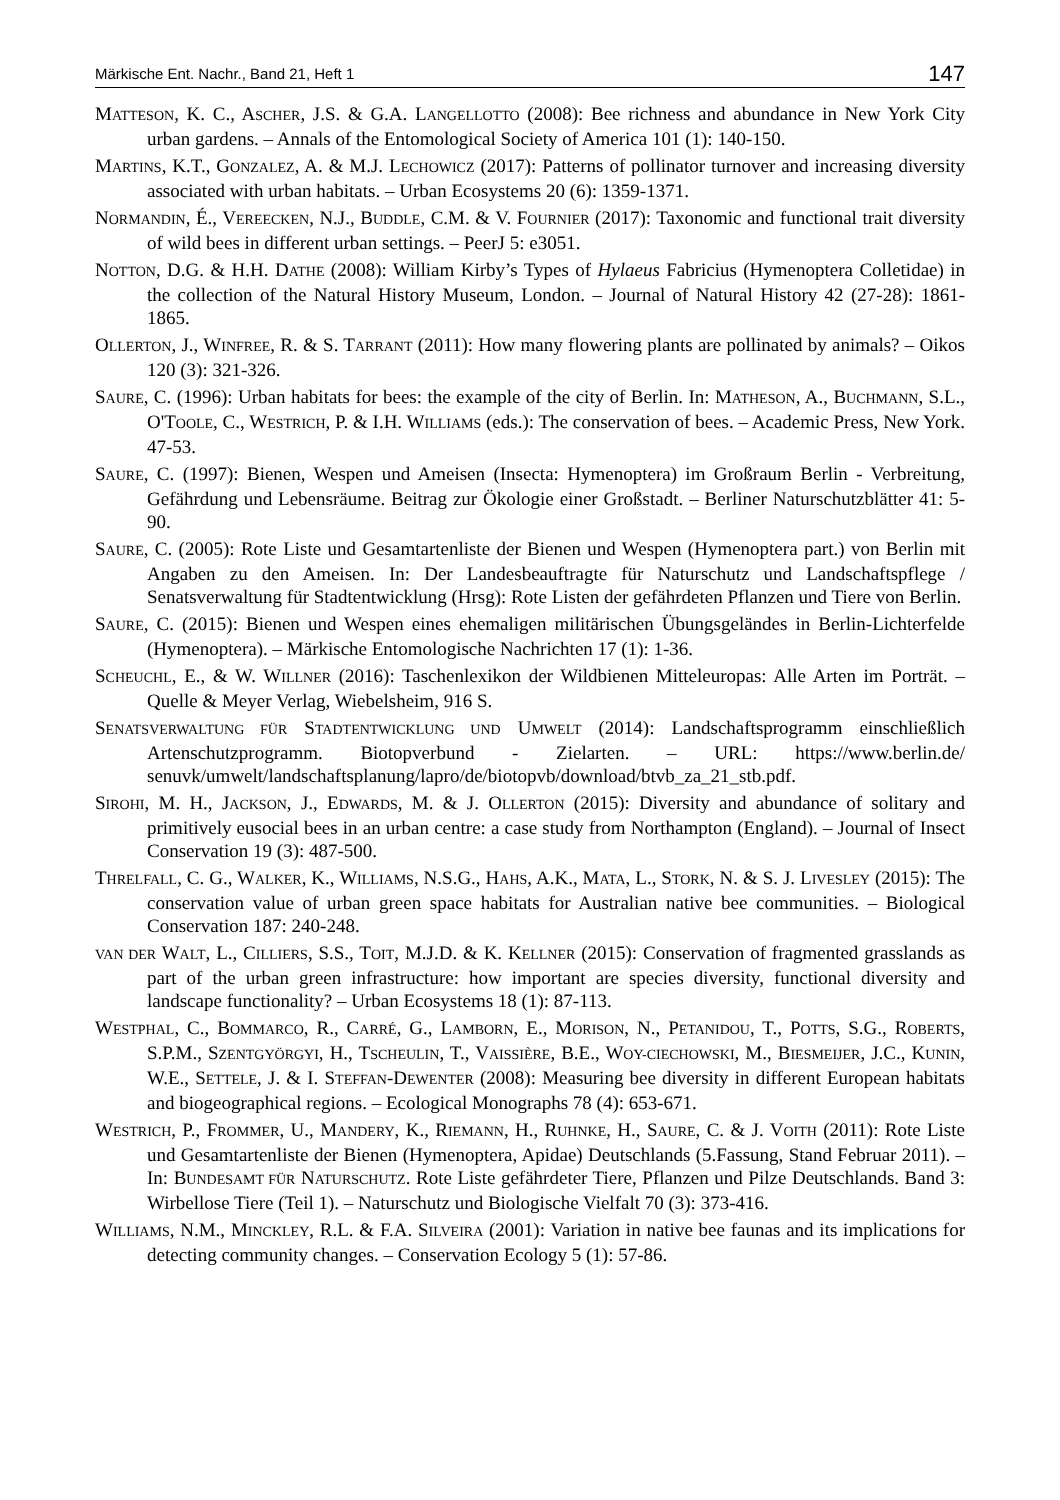Märkische Ent. Nachr., Band 21, Heft 1 147
MATTESON, K. C., ASCHER, J.S. & G.A. LANGELLOTTO (2008): Bee richness and abundance in New York City urban gardens. – Annals of the Entomological Society of America 101 (1): 140-150.
MARTINS, K.T., GONZALEZ, A. & M.J. LECHOWICZ (2017): Patterns of pollinator turnover and increasing diversity associated with urban habitats. – Urban Ecosystems 20 (6): 1359-1371.
NORMANDIN, É., VEREECKEN, N.J., BUDDLE, C.M. & V. FOURNIER (2017): Taxonomic and functional trait diversity of wild bees in different urban settings. – PeerJ 5: e3051.
NOTTON, D.G. & H.H. DATHE (2008): William Kirby’s Types of Hylaeus Fabricius (Hymenoptera Colletidae) in the collection of the Natural History Museum, London. – Journal of Natural History 42 (27-28): 1861-1865.
OLLERTON, J., WINFREE, R. & S. TARRANT (2011): How many flowering plants are pollinated by animals? – Oikos 120 (3): 321-326.
SAURE, C. (1996): Urban habitats for bees: the example of the city of Berlin. In: MATHESON, A., BUCHMANN, S.L., O'TOOLE, C., WESTRICH, P. & I.H. WILLIAMS (eds.): The conservation of bees. – Academic Press, New York. 47-53.
SAURE, C. (1997): Bienen, Wespen und Ameisen (Insecta: Hymenoptera) im Großraum Berlin - Verbreitung, Gefährdung und Lebensräume. Beitrag zur Ökologie einer Großstadt. – Berliner Naturschutzblätter 41: 5-90.
SAURE, C. (2005): Rote Liste und Gesamtartenliste der Bienen und Wespen (Hymenoptera part.) von Berlin mit Angaben zu den Ameisen. In: Der Landesbeauftragte für Naturschutz und Landschaftspflege / Senatsverwaltung für Stadtentwicklung (Hrsg): Rote Listen der gefährdeten Pflanzen und Tiere von Berlin.
SAURE, C. (2015): Bienen und Wespen eines ehemaligen militärischen Übungsgeländes in Berlin-Lichterfelde (Hymenoptera). – Märkische Entomologische Nachrichten 17 (1): 1-36.
SCHEUCHL, E., & W. WILLNER (2016): Taschenlexikon der Wildbienen Mitteleuropas: Alle Arten im Porträt. – Quelle & Meyer Verlag, Wiebelsheim, 916 S.
SENATSVERWALTUNG FÜR STADTENTWICKLUNG UND UMWELT (2014): Landschaftsprogramm einschließlich Artenschutzprogramm. Biotopverbund - Zielarten. – URL: https://www.berlin.de/ senuvk/umwelt/landschaftsplanung/lapro/de/biotopvb/download/btvb_za_21_stb.pdf.
SIROHI, M. H., JACKSON, J., EDWARDS, M. & J. OLLERTON (2015): Diversity and abundance of solitary and primitively eusocial bees in an urban centre: a case study from Northampton (England). – Journal of Insect Conservation 19 (3): 487-500.
THRELFALL, C. G., WALKER, K., WILLIAMS, N.S.G., HAHS, A.K., MATA, L., STORK, N. & S. J. LIVESLEY (2015): The conservation value of urban green space habitats for Australian native bee communities. – Biological Conservation 187: 240-248.
VAN DER WALT, L., CILLIERS, S.S., TOIT, M.J.D. & K. KELLNER (2015): Conservation of fragmented grasslands as part of the urban green infrastructure: how important are species diversity, functional diversity and landscape functionality? – Urban Ecosystems 18 (1): 87-113.
WESTPHAL, C., BOMMARCO, R., CARRÉ, G., LAMBORN, E., MORISON, N., PETANIDOU, T., POTTS, S.G., ROBERTS, S.P.M., SZENTGYÖRGYI, H., TSCHEULIN, T., VAISSIÈRE, B.E., WOY-CIECHOWSKI, M., BIESMEIJER, J.C., KUNIN, W.E., SETTELE, J. & I. STEFFAN-DEWENTER (2008): Measuring bee diversity in different European habitats and biogeographical regions. – Ecological Monographs 78 (4): 653-671.
WESTRICH, P., FROMMER, U., MANDERY, K., RIEMANN, H., RUHNKE, H., SAURE, C. & J. VOITH (2011): Rote Liste und Gesamtartenliste der Bienen (Hymenoptera, Apidae) Deutschlands (5.Fassung, Stand Februar 2011). – In: BUNDESAMT FÜR NATURSCHUTZ. Rote Liste gefährdeter Tiere, Pflanzen und Pilze Deutschlands. Band 3: Wirbellose Tiere (Teil 1). – Naturschutz und Biologische Vielfalt 70 (3): 373-416.
WILLIAMS, N.M., MINCKLEY, R.L. & F.A. SILVEIRA (2001): Variation in native bee faunas and its implications for detecting community changes. – Conservation Ecology 5 (1): 57-86.